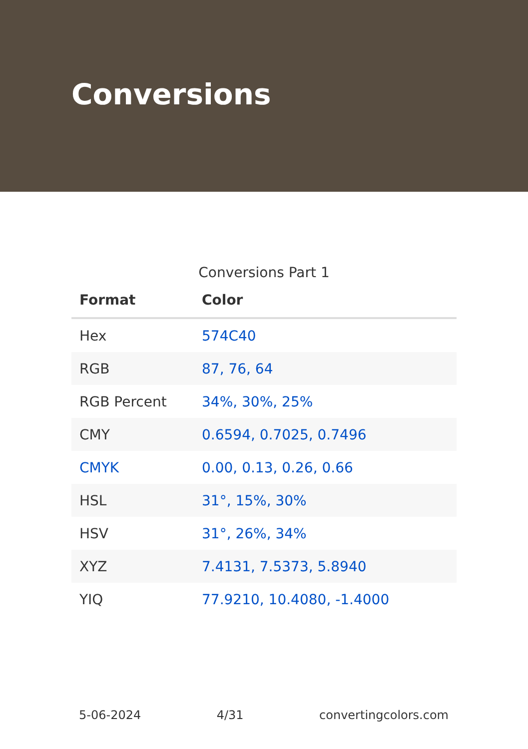Conversions
Conversions Part 1
| Format | Color |
| --- | --- |
| Hex | 574C40 |
| RGB | 87, 76, 64 |
| RGB Percent | 34%, 30%, 25% |
| CMY | 0.6594, 0.7025, 0.7496 |
| CMYK | 0.00, 0.13, 0.26, 0.66 |
| HSL | 31°, 15%, 30% |
| HSV | 31°, 26%, 34% |
| XYZ | 7.4131, 7.5373, 5.8940 |
| YIQ | 77.9210, 10.4080, -1.4000 |
5-06-2024 4/31 convertingcolors.com